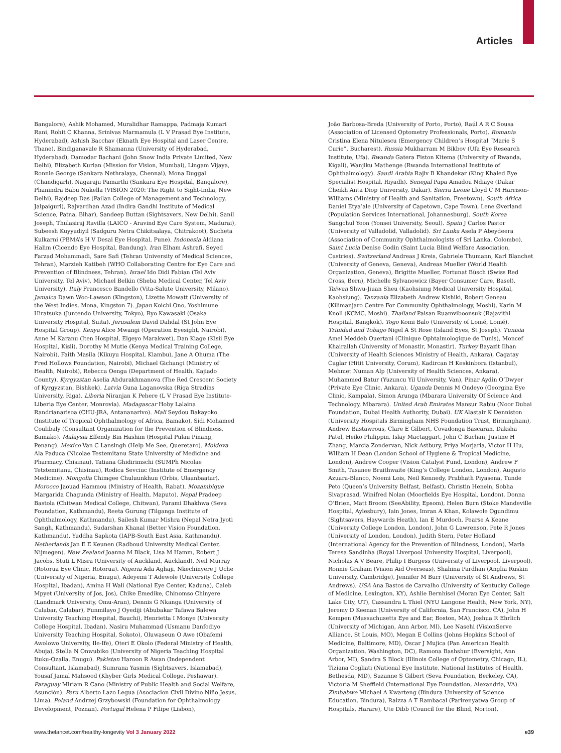Articles
Bangalore), Ashik Mohamed, Muralidhar Ramappa, Padmaja Kumari Rani, Rohit C Khanna, Srinivas Marmamula (L V Prasad Eye Institute, Hyderabad), Ashish Bacchav (Eknath Eye Hospital and Laser Centre, Thane), Bindiganavale R Shamanna (University of Hyderabad, Hyderabad), Damodar Bachani (John Snow India Private Limited, New Delhi), Elizabeth Kurian (Mission for Vision, Mumbai), Lingam Vijaya, Ronnie George (Sankara Nethralaya, Chennai), Mona Duggal (Chandigarh), Nagaraju Pamarthi (Sankara Eye Hospital, Bangalore), Phanindra Babu Nukella (VISION 2020: The Right to Sight-India, New Delhi), Rajdeep Das (Pailan College of Management and Technology, Jalpaiguri), Rajvardhan Azad (Indira Gandhi Institute of Medical Science, Patna, Bihar), Sandeep Buttan (Sightsavers, New Delhi), Sanil Joseph, Thulasiraj Ravilla (LAICO - Aravind Eye Care System, Madurai), Subeesh Kuyyadiyil (Sadguru Netra Chikitsalaya, Chitrakoot), Sucheta Kulkarni (PBMA’s H V Desai Eye Hospital, Pune). Indonesia Aldiana Halim (Cicendo Eye Hospital, Bandung). Iran Elham Ashrafi, Seyed Farzad Mohammadi, Sare Safi (Tehran University of Medical Sciences, Tehran), Marzieh Katibeh (WHO Collaborating Centre for Eye Care and Prevention of Blindness, Tehran). Israel Ido Didi Fabian (Tel Aviv University, Tel Aviv), Michael Belkin (Sheba Medical Center, Tel Aviv University). Italy Francesco Bandello (Vita-Salute University, Milano). Jamaica Dawn Woo-Lawson (Kingston), Lizette Mowatt (University of the West Indies, Mona, Kingston 7). Japan Koichi Ono, Yoshimune Hiratsuka (Juntendo University, Tokyo), Ryo Kawasaki (Osaka University Hospital, Suita). Jerusalem David Dahdal (St John Eye Hospital Group). Kenya Alice Mwangi (Operation Eyesight, Nairobi), Anne M Karanu (Iten Hospital, Elgeyo Marakwet), Dan Kiage (Kisii Eye Hospital, Kisii), Dorothy M Mutie (Kenya Medical Training College, Nairobi), Faith Masila (Kikuyu Hospital, Kiambu), Jane A Ohuma (The Fred Hollows Foundation, Nairobi), Michael Gichangi (Ministry of Health, Nairobi), Rebecca Oenga (Department of Health, Kajiado County). Kyrgyzstan Aselia Abdurakhmanova (The Red Crescent Society of Kyrgyzstan, Bishkek). Latvia Guna Laganovska (Riga Stradins University, Riga). Liberia Niranjan K Pehere (L V Prasad Eye Institute-Liberia Eye Center, Monrovia). Madagascar Hoby Lalaina Randrianarisoa (CHU-JRA, Antananarivo). Mali Seydou Bakayoko (Institute of Tropical Ophthalmology of Africa, Bamako), Sidi Mohamed Coulibaly (Consultant Organization for the Prevention of Blindness, Bamako). Malaysia Effendy Bin Hashim (Hospital Pulau Pinang, Penang). Mexico Van C Lansingh (Help Me See, Queretaro). Moldova Ala Paduca (Nicolae Testemitanu State University of Medicine and Pharmacy, Chisinau), Tatiana Ghidirimschi (SUMPh Nicolae Tetstemitanu, Chisinau), Rodica Sevciuc (Institute of Emergency Medicine). Mongolia Chimgee Chuluunkhuu (Orbis, Ulaanbaatar). Morocco Jaouad Hammou (Ministry of Health, Rabat). Mozambique Margarida Chagunda (Ministry of Health, Maputo). Nepal Pradeep Bastola (Chitwan Medical College, Chitwan), Parami Dhakhwa (Seva Foundation, Kathmandu), Reeta Gurung (Tilganga Institute of Ophthalmology, Kathmandu), Sailesh Kumar Mishra (Nepal Netra Jyoti Sangh, Kathmandu), Sudarshan Khanal (Better Vision Foundation, Kathmandu), Yuddha Sapkota (IAPB-South East Asia, Kathmandu). Netherlands Jan E E Keunen (Radboud University Medical Center, Nijmegen). New Zealand Joanna M Black, Lisa M Hamm, Robert J Jacobs, Stuti L Misra (University of Auckland, Auckland), Neil Murray (Rotorua Eye Clinic, Rotorua). Nigeria Ada Aghaji, Nkechinyere J Uche (University of Nigeria, Enugu), Adeyemi T Adewole (University College Hospital, Ibadan), Amina H Wali (National Eye Center, Kaduna), Caleb Mpyet (University of Jos, Jos), Chike Emedike, Chinomso Chinyere (Landmark University, Omu-Aran), Dennis G Nkanga (University of Calabar, Calabar), Funmilayo J Oyediji (Abubakar Tafawa Balewa University Teaching Hospital, Bauchi), Henrietta I Monye (University College Hospital, Ibadan), Nasiru Muhammad (Usmanu Danfodiyo University Teaching Hospital, Sokoto), Oluwaseun O Awe (Obafemi Awolowo University, Ile-Ife), Oteri E Okolo (Federal Ministry of Health, Abuja), Stella N Onwubiko (University of Nigeria Teaching Hospital Ituku-Ozalla, Enugu). Pakistan Haroon R Awan (Independent Consultant, Islamabad), Sumrana Yasmin (Sightsavers, Islamabad), Yousaf Jamal Mahsood (Khyber Girls Medical College, Peshawar). Paraguay Miriam R Cano (Ministry of Public Health and Social Welfare, Asunción). Peru Alberto Lazo Legua (Asociacion Civil Divino Niño Jesus, Lima). Poland Andrzej Grzybowski (Foundation for Ophthalmology Development, Poznan). Portugal Helena P Filipe (Lisbon),
João Barbosa-Breda (University of Porto, Porto), Raúl A R C Sousa (Association of Licensed Optometry Professionals, Porto). Romania Cristina Elena Nitulescu (Emergency Children’s Hospital “Marie S Curie”, Bucharest). Russia Mukharram M Bikbov (Ufa Eye Research Institute, Ufa). Rwanda Gatera Fiston Kitema (University of Rwanda, Kigali), Wanjiku Mathenge (Rwanda International Institute of Ophthalmology). Saudi Arabia Rajiv B Khandekar (King Khaled Eye Specialist Hospital, Riyadh). Senegal Papa Amadou Ndiaye (Dakar Cheikh Anta Diop University, Dakar). Sierra Leone Lloyd C M Harrison-Williams (Ministry of Health and Sanitation, Freetown). South Africa Daniel Etya’ale (University of Capetown, Cape Town), Lene Øverland (Population Services International, Johannesburg). South Korea Sangchul Yoon (Yonsei University, Seoul). Spain J Carlos Pastor (University of Valladolid, Valladolid). Sri Lanka Asela P Abeydeera (Association of Community Ophthalmologists of Sri Lanka, Colombo). Saint Lucia Denise Godin (Saint Lucia Blind Welfare Association, Castries). Switzerland Andreas J Kreis, Gabriele Thumann, Karl Blanchet (University of Geneva, Geneva), Andreas Mueller (World Health Organization, Geneva), Brigitte Mueller, Fortunat Büsch (Swiss Red Cross, Bern), Michelle Sylvanowicz (Bayer Consumer Care, Basel). Taiwan Shwu-Jiuan Sheu (Kaohsiung Medical University Hospital, Kaohsiung). Tanzania Elizabeth Andrew Kishiki, Robert Geneau (Kilimanjaro Centre For Community Ophthalmology, Moshi), Karin M Knoll (KCMC, Moshi). Thailand Paisan Ruamviboonsuk (Rajavithi Hospital, Bangkok). Togo Komi Balo (University of Lomé, Lomé). Trinidad and Tobago Nigel A St Rose (Island Eyes, St Joseph). Tunisia Amel Meddeb Ouertani (Clinique Ophtalmologique de Tunis), Moncef Khairallah (University of Monastir, Monastir). Turkey Bayazit Ilhan (University of Health Sciences Ministry of Health, Ankara), Cagatay Caglar (Hitit University, Corum), Kadircan H Keskinbora (Istanbul), Mehmet Numan Alp (University of Health Sciences, Ankara), Muhammed Batur (Yuzuncu Yil University, Van), Pinar Aydin O’Dwyer (Private Eye Clinic, Ankara). Uganda Dennis M Ondeyo (Georgina Eye Clinic, Kampala), Simon Arunga (Mbarara University Of Science And Technology, Mbarara). United Arab Emirates Mansur Rabiu (Noor Dubai Foundation, Dubai Health Authority, Dubai). UK Alastair K Denniston (University Hospitals Birmingham NHS Foundation Trust, Birmingham), Andrew Bastawrous, Clare E Gilbert, Covadonga Bascaran, Daksha Patel, Heiko Philippin, Islay Mactaggart, John C Buchan, Justine H Zhang, Marcia Zondervan, Nick Astbury, Priya Morjaria, Victor H Hu, William H Dean (London School of Hygiene & Tropical Medicine, London), Andrew Cooper (Vision Catalyst Fund, London), Andrew F Smith, Tasanee Braithwaite (King’s College London, London), Augusto Azuara-Blanco, Noemi Lois, Neil Kennedy, Prabhath Piyasena, Tunde Peto (Queen’s University Belfast, Belfast), Christin Henein, Sobha Sivaprasad, Winifred Nolan (Moorfields Eye Hospital, London), Donna O’Brien, Matt Broom (SeeAbility, Epsom), Helen Burn (Stoke Mandeville Hospital, Aylesbury), Iain Jones, Imran A Khan, Kolawole Ogundimu (Sightsavers, Haywards Heath), Ian E Murdoch, Pearse A Keane (University College London, London), John G Lawrenson, Pete R Jones (University of London, London), Judith Stern, Peter Holland (International Agency for the Prevention of Blindness, London), Maria Teresa Sandinha (Royal Liverpool University Hospital, Liverpool), Nicholas A V Beare, Philip I Burgess (University of Liverpool, Liverpool), Ronnie Graham (Vision Aid Overseas), Shahina Pardhan (Anglia Ruskin University, Cambridge), Jennifer M Burr (University of St Andrews, St Andrews). USA Ana Bastos de Carvalho (University of Kentucky College of Medicine, Lexington, KY), Ashlie Bernhisel (Moran Eye Center, Salt Lake City, UT), Cassandra L Thiel (NYU Langone Health, New York, NY), Jeremy D Keenan (University of California, San Francisco, CA), John H Kempen (Massachusetts Eye and Ear, Boston, MA), Joshua R Ehrlich (University of Michigan, Ann Arbor, MI), Lee Nasehi (VisionServe Alliance, St Louis, MO), Megan E Collins (Johns Hopkins School of Medicine, Baltimore, MD), Oscar J Mujica (Pan American Health Organization. Washington, DC), Ramona Bashshur (Eversight, Ann Arbor, MI), Sandra S Block (Illinois College of Optometry, Chicago, IL), Tiziana Cogliati (National Eye Institute, National Institutes of Health, Bethesda, MD), Suzanne S Gilbert (Seva Foundation, Berkeley, CA), Victoria M Sheffield (International Eye Foundation, Alexandria, VA). Zimbabwe Michael A Kwarteng (Bindura University of Science Education, Bindura), Raizza A T Rambacal (Parirenyatwa Group of Hospitals, Harare), Ute Dibb (Council for the Blind, Norton).
www.thelancet.com/healthy-longevity Vol 3 January 2022 e39